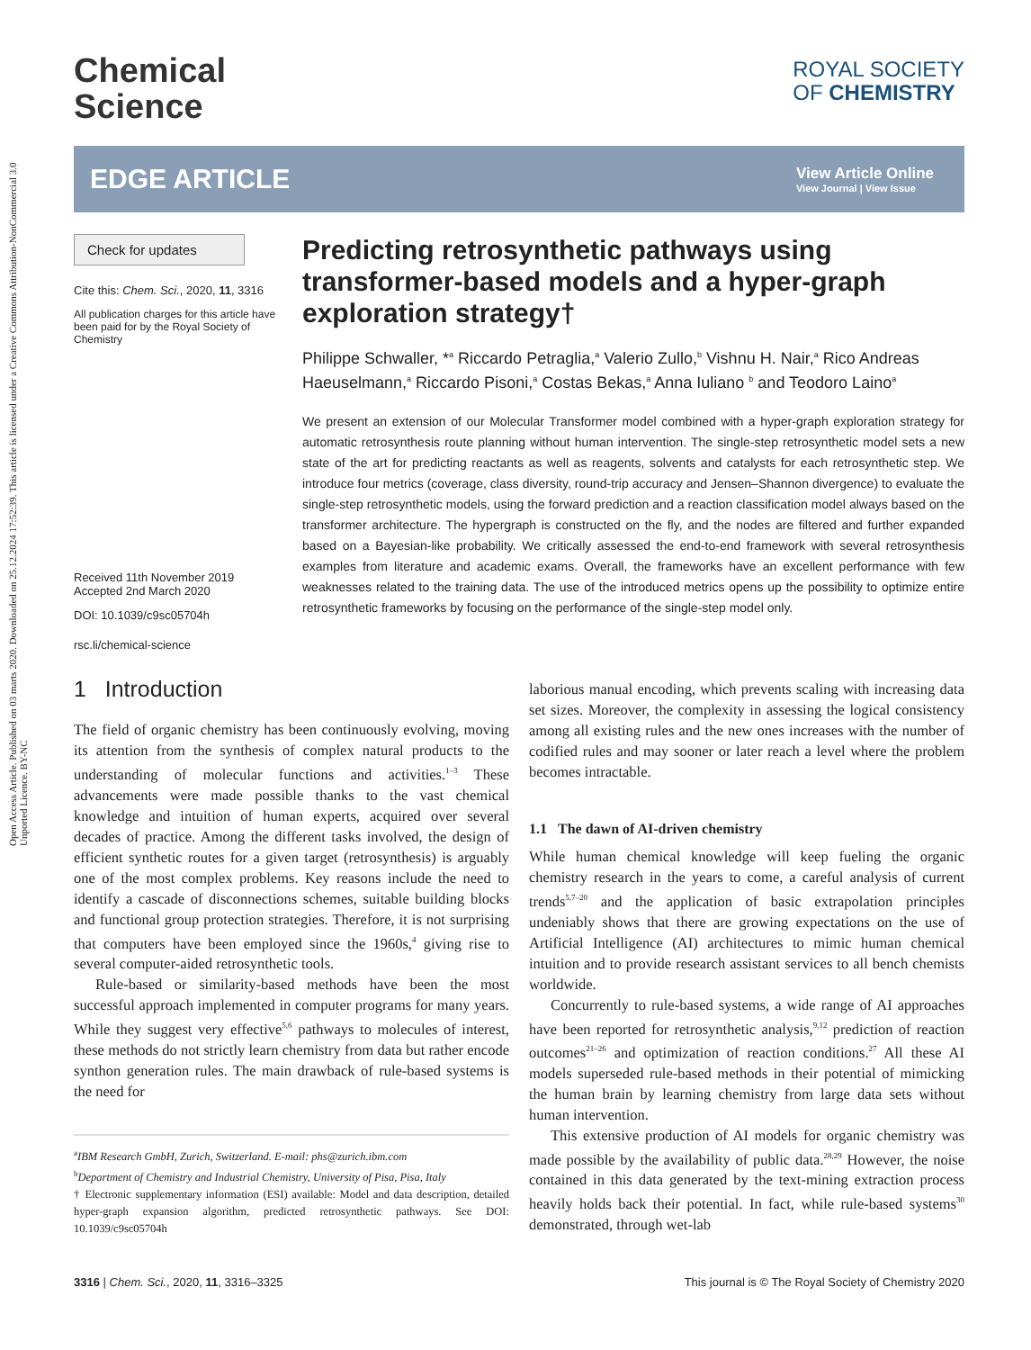Open Access Article. Published on 03 marts 2020. Downloaded on 25.12.2024 17:52:39. This article is licensed under a Creative Commons Attribution-NonCommercial 3.0 Unported Licence. BY-NC
Chemical
Science
ROYAL SOCIETY
OF CHEMISTRY
EDGE ARTICLE
View Article Online
View Journal | View Issue
Check for updates
Cite this: Chem. Sci., 2020, 11, 3316
All publication charges for this article have been paid for by the Royal Society of Chemistry
Received 11th November 2019
Accepted 2nd March 2020
DOI: 10.1039/c9sc05704h
rsc.li/chemical-science
Predicting retrosynthetic pathways using transformer-based models and a hyper-graph exploration strategy†
Philippe Schwaller, *<sup>a</sup> Riccardo Petraglia,<sup>a</sup> Valerio Zullo,<sup>b</sup> Vishnu H. Nair,<sup>a</sup> Rico Andreas Haeuselmann,<sup>a</sup> Riccardo Pisoni,<sup>a</sup> Costas Bekas,<sup>a</sup> Anna Iuliano <sup>b</sup> and Teodoro Laino<sup>a</sup>
We present an extension of our Molecular Transformer model combined with a hyper-graph exploration strategy for automatic retrosynthesis route planning without human intervention. The single-step retrosynthetic model sets a new state of the art for predicting reactants as well as reagents, solvents and catalysts for each retrosynthetic step. We introduce four metrics (coverage, class diversity, round-trip accuracy and Jensen–Shannon divergence) to evaluate the single-step retrosynthetic models, using the forward prediction and a reaction classification model always based on the transformer architecture. The hypergraph is constructed on the fly, and the nodes are filtered and further expanded based on a Bayesian-like probability. We critically assessed the end-to-end framework with several retrosynthesis examples from literature and academic exams. Overall, the frameworks have an excellent performance with few weaknesses related to the training data. The use of the introduced metrics opens up the possibility to optimize entire retrosynthetic frameworks by focusing on the performance of the single-step model only.
1 Introduction
The field of organic chemistry has been continuously evolving, moving its attention from the synthesis of complex natural products to the understanding of molecular functions and activities.<sup>1–3</sup> These advancements were made possible thanks to the vast chemical knowledge and intuition of human experts, acquired over several decades of practice. Among the different tasks involved, the design of efficient synthetic routes for a given target (retrosynthesis) is arguably one of the most complex problems. Key reasons include the need to identify a cascade of disconnections schemes, suitable building blocks and functional group protection strategies. Therefore, it is not surprising that computers have been employed since the 1960s,<sup>4</sup> giving rise to several computer-aided retrosynthetic tools.
Rule-based or similarity-based methods have been the most successful approach implemented in computer programs for many years. While they suggest very effective<sup>5,6</sup> pathways to molecules of interest, these methods do not strictly learn chemistry from data but rather encode synthon generation rules. The main drawback of rule-based systems is the need for
<sup>a</sup> IBM Research GmbH, Zurich, Switzerland. E-mail: phs@zurich.ibm.com
<sup>b</sup> Department of Chemistry and Industrial Chemistry, University of Pisa, Pisa, Italy
† Electronic supplementary information (ESI) available: Model and data description, detailed hyper-graph expansion algorithm, predicted retrosynthetic pathways. See DOI: 10.1039/c9sc05704h
laborious manual encoding, which prevents scaling with increasing data set sizes. Moreover, the complexity in assessing the logical consistency among all existing rules and the new ones increases with the number of codified rules and may sooner or later reach a level where the problem becomes intractable.
1.1 The dawn of AI-driven chemistry
While human chemical knowledge will keep fueling the organic chemistry research in the years to come, a careful analysis of current trends<sup>5,7–20</sup> and the application of basic extrapolation principles undeniably shows that there are growing expectations on the use of Artificial Intelligence (AI) architectures to mimic human chemical intuition and to provide research assistant services to all bench chemists worldwide.
Concurrently to rule-based systems, a wide range of AI approaches have been reported for retrosynthetic analysis,<sup>9,12</sup> prediction of reaction outcomes<sup>21–26</sup> and optimization of reaction conditions.<sup>27</sup> All these AI models superseded rule-based methods in their potential of mimicking the human brain by learning chemistry from large data sets without human intervention.
This extensive production of AI models for organic chemistry was made possible by the availability of public data.<sup>28,29</sup> However, the noise contained in this data generated by the text-mining extraction process heavily holds back their potential. In fact, while rule-based systems<sup>30</sup> demonstrated, through wet-lab
3316 | Chem. Sci., 2020, 11, 3316–3325 This journal is © The Royal Society of Chemistry 2020